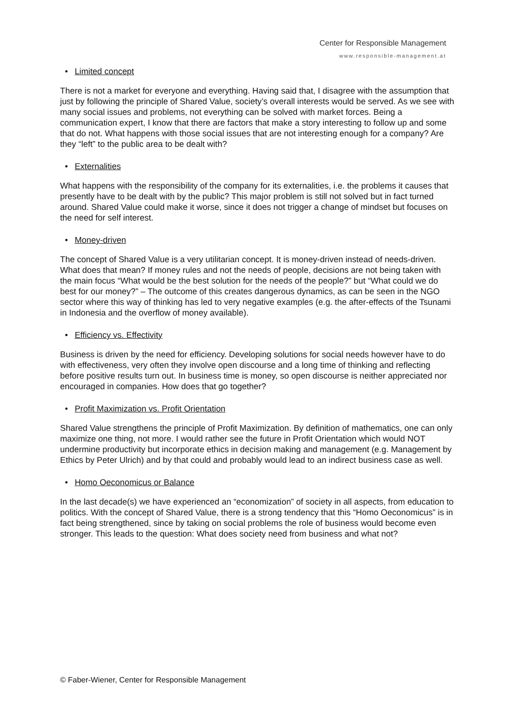Center for Responsible Management
www.responsible-management.at
• Limited concept
There is not a market for everyone and everything. Having said that, I disagree with the assumption that just by following the principle of Shared Value, society’s overall interests would be served. As we see with many social issues and problems, not everything can be solved with market forces. Being a communication expert, I know that there are factors that make a story interesting to follow up and some that do not. What happens with those social issues that are not interesting enough for a company? Are they “left” to the public area to be dealt with?
• Externalities
What happens with the responsibility of the company for its externalities, i.e. the problems it causes that presently have to be dealt with by the public? This major problem is still not solved but in fact turned around. Shared Value could make it worse, since it does not trigger a change of mindset but focuses on the need for self interest.
• Money-driven
The concept of Shared Value is a very utilitarian concept. It is money-driven instead of needs-driven. What does that mean? If money rules and not the needs of people, decisions are not being taken with the main focus “What would be the best solution for the needs of the people?” but “What could we do best for our money?” – The outcome of this creates dangerous dynamics, as can be seen in the NGO sector where this way of thinking has led to very negative examples (e.g. the after-effects of the Tsunami in Indonesia and the overflow of money available).
• Efficiency vs. Effectivity
Business is driven by the need for efficiency. Developing solutions for social needs however have to do with effectiveness, very often they involve open discourse and a long time of thinking and reflecting before positive results turn out. In business time is money, so open discourse is neither appreciated nor encouraged in companies. How does that go together?
• Profit Maximization vs. Profit Orientation
Shared Value strengthens the principle of Profit Maximization. By definition of mathematics, one can only maximize one thing, not more. I would rather see the future in Profit Orientation which would NOT undermine productivity but incorporate ethics in decision making and management (e.g. Management by Ethics by Peter Ulrich) and by that could and probably would lead to an indirect business case as well.
• Homo Oeconomicus or Balance
In the last decade(s) we have experienced an “economization” of society in all aspects, from education to politics. With the concept of Shared Value, there is a strong tendency that this “Homo Oeconomicus” is in fact being strengthened, since by taking on social problems the role of business would become even stronger. This leads to the question: What does society need from business and what not?
© Faber-Wiener, Center for Responsible Management